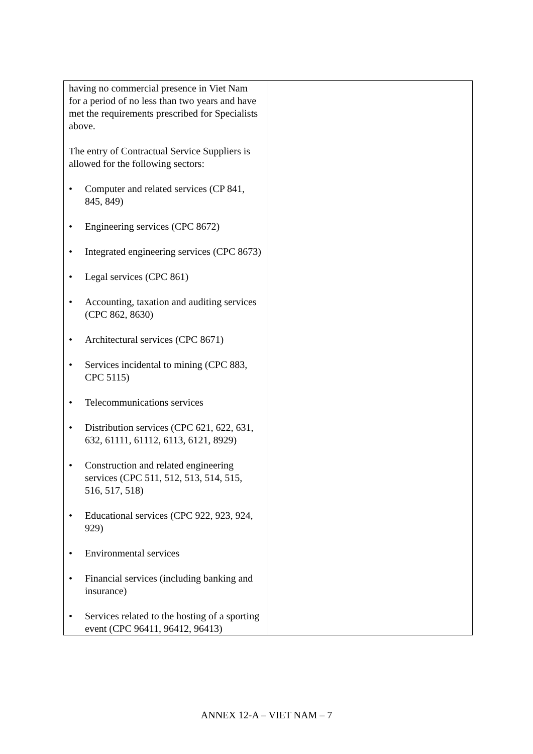| having no commercial presence in Viet Nam for a period of no less than two years and have met the requirements prescribed for Specialists above. The entry of Contractual Service Suppliers is allowed for the following sectors: • Computer and related services (CP 841, 845, 849) • Engineering services (CPC 8672) • Integrated engineering services (CPC 8673) • Legal services (CPC 861) • Accounting, taxation and auditing services (CPC 862, 8630) • Architectural services (CPC 8671) • Services incidental to mining (CPC 883, CPC 5115) • Telecommunications services • Distribution services (CPC 621, 622, 631, 632, 61111, 61112, 6113, 6121, 8929) • Construction and related engineering services (CPC 511, 512, 513, 514, 515, 516, 517, 518) • Educational services (CPC 922, 923, 924, 929) • Environmental services • Financial services (including banking and insurance) • Services related to the hosting of a sporting event (CPC 96411, 96412, 96413) | |
ANNEX 12-A – VIET NAM – 7